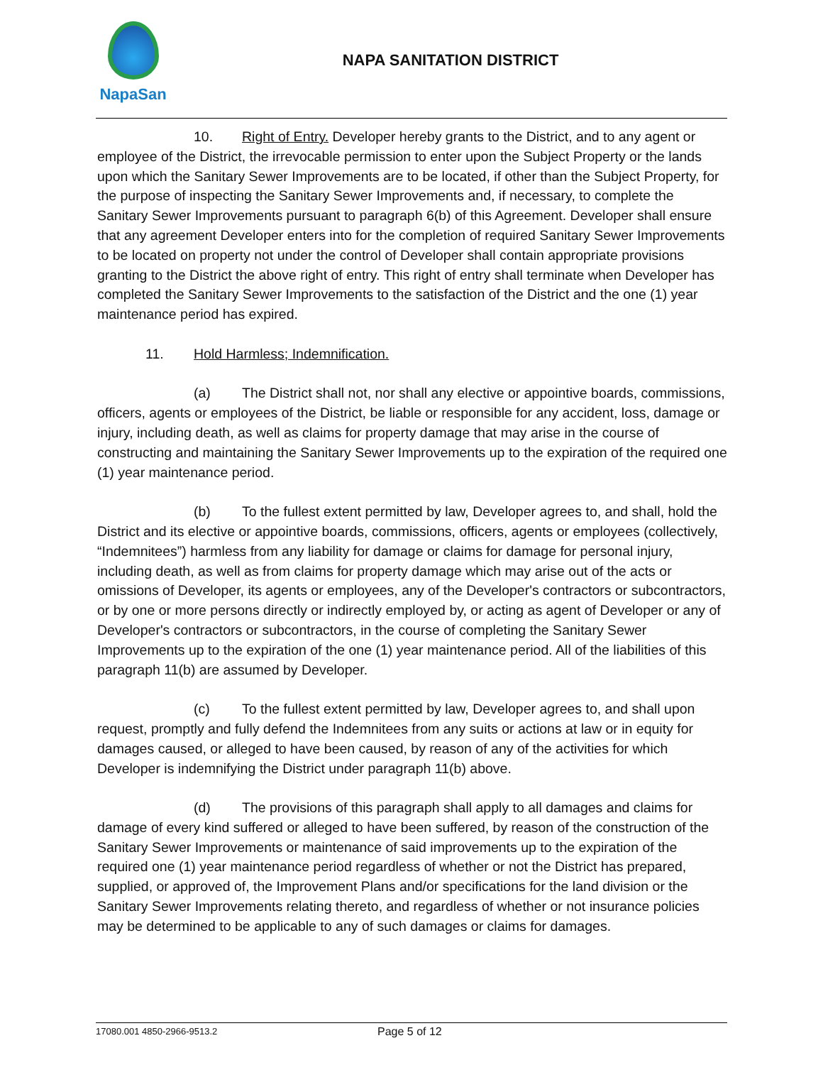NapaSan
NAPA SANITATION DISTRICT
10. Right of Entry. Developer hereby grants to the District, and to any agent or employee of the District, the irrevocable permission to enter upon the Subject Property or the lands upon which the Sanitary Sewer Improvements are to be located, if other than the Subject Property, for the purpose of inspecting the Sanitary Sewer Improvements and, if necessary, to complete the Sanitary Sewer Improvements pursuant to paragraph 6(b) of this Agreement. Developer shall ensure that any agreement Developer enters into for the completion of required Sanitary Sewer Improvements to be located on property not under the control of Developer shall contain appropriate provisions granting to the District the above right of entry. This right of entry shall terminate when Developer has completed the Sanitary Sewer Improvements to the satisfaction of the District and the one (1) year maintenance period has expired.
11. Hold Harmless; Indemnification.
(a) The District shall not, nor shall any elective or appointive boards, commissions, officers, agents or employees of the District, be liable or responsible for any accident, loss, damage or injury, including death, as well as claims for property damage that may arise in the course of constructing and maintaining the Sanitary Sewer Improvements up to the expiration of the required one (1) year maintenance period.
(b) To the fullest extent permitted by law, Developer agrees to, and shall, hold the District and its elective or appointive boards, commissions, officers, agents or employees (collectively, “Indemnitees”) harmless from any liability for damage or claims for damage for personal injury, including death, as well as from claims for property damage which may arise out of the acts or omissions of Developer, its agents or employees, any of the Developer's contractors or subcontractors, or by one or more persons directly or indirectly employed by, or acting as agent of Developer or any of Developer's contractors or subcontractors, in the course of completing the Sanitary Sewer Improvements up to the expiration of the one (1) year maintenance period. All of the liabilities of this paragraph 11(b) are assumed by Developer.
(c) To the fullest extent permitted by law, Developer agrees to, and shall upon request, promptly and fully defend the Indemnitees from any suits or actions at law or in equity for damages caused, or alleged to have been caused, by reason of any of the activities for which Developer is indemnifying the District under paragraph 11(b) above.
(d) The provisions of this paragraph shall apply to all damages and claims for damage of every kind suffered or alleged to have been suffered, by reason of the construction of the Sanitary Sewer Improvements or maintenance of said improvements up to the expiration of the required one (1) year maintenance period regardless of whether or not the District has prepared, supplied, or approved of, the Improvement Plans and/or specifications for the land division or the Sanitary Sewer Improvements relating thereto, and regardless of whether or not insurance policies may be determined to be applicable to any of such damages or claims for damages.
17080.001 4850-2966-9513.2 Page 5 of 12